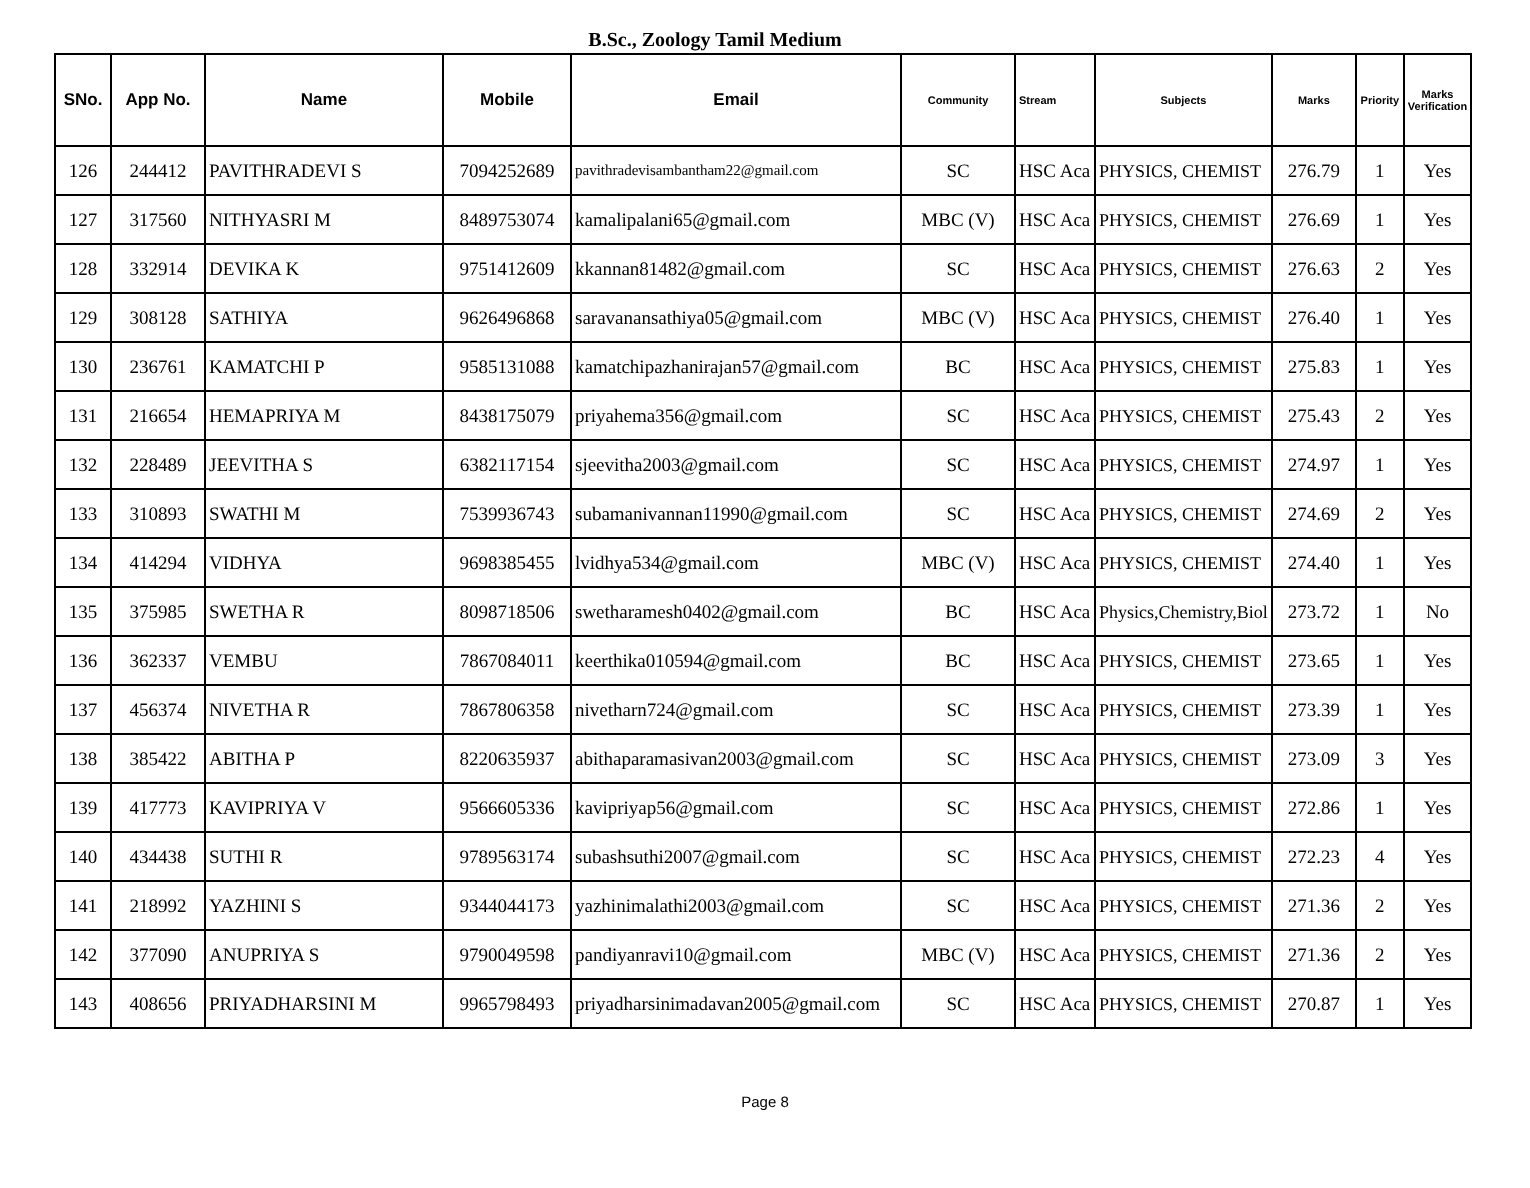B.Sc., Zoology Tamil Medium
| SNo. | App No. | Name | Mobile | Email | Community | Stream | Subjects | Marks | Priority | Marks Verification |
| --- | --- | --- | --- | --- | --- | --- | --- | --- | --- | --- |
| 126 | 244412 | PAVITHRADEVI S | 7094252689 | pavithradevisambantham22@gmail.com | SC | HSC Aca | PHYSICS, CHEMIST | 276.79 | 1 | Yes |
| 127 | 317560 | NITHYASRI M | 8489753074 | kamalipalani65@gmail.com | MBC (V) | HSC Aca | PHYSICS, CHEMIST | 276.69 | 1 | Yes |
| 128 | 332914 | DEVIKA K | 9751412609 | kkannan81482@gmail.com | SC | HSC Aca | PHYSICS, CHEMIST | 276.63 | 2 | Yes |
| 129 | 308128 | SATHIYA | 9626496868 | saravanansathiya05@gmail.com | MBC (V) | HSC Aca | PHYSICS, CHEMIST | 276.40 | 1 | Yes |
| 130 | 236761 | KAMATCHI P | 9585131088 | kamatchipazhanirajan57@gmail.com | BC | HSC Aca | PHYSICS, CHEMIST | 275.83 | 1 | Yes |
| 131 | 216654 | HEMAPRIYA M | 8438175079 | priyahema356@gmail.com | SC | HSC Aca | PHYSICS, CHEMIST | 275.43 | 2 | Yes |
| 132 | 228489 | JEEVITHA S | 6382117154 | sjeevitha2003@gmail.com | SC | HSC Aca | PHYSICS, CHEMIST | 274.97 | 1 | Yes |
| 133 | 310893 | SWATHI M | 7539936743 | subamanivannan11990@gmail.com | SC | HSC Aca | PHYSICS, CHEMIST | 274.69 | 2 | Yes |
| 134 | 414294 | VIDHYA | 9698385455 | lvidhya534@gmail.com | MBC (V) | HSC Aca | PHYSICS, CHEMIST | 274.40 | 1 | Yes |
| 135 | 375985 | SWETHA R | 8098718506 | swetharamesh0402@gmail.com | BC | HSC Aca | Physics,Chemistry,Biol | 273.72 | 1 | No |
| 136 | 362337 | VEMBU | 7867084011 | keerthika010594@gmail.com | BC | HSC Aca | PHYSICS, CHEMIST | 273.65 | 1 | Yes |
| 137 | 456374 | NIVETHA R | 7867806358 | nivetharn724@gmail.com | SC | HSC Aca | PHYSICS, CHEMIST | 273.39 | 1 | Yes |
| 138 | 385422 | ABITHA P | 8220635937 | abithaparamasivan2003@gmail.com | SC | HSC Aca | PHYSICS, CHEMIST | 273.09 | 3 | Yes |
| 139 | 417773 | KAVIPRIYA V | 9566605336 | kavipriyap56@gmail.com | SC | HSC Aca | PHYSICS, CHEMIST | 272.86 | 1 | Yes |
| 140 | 434438 | SUTHI R | 9789563174 | subashsuthi2007@gmail.com | SC | HSC Aca | PHYSICS, CHEMIST | 272.23 | 4 | Yes |
| 141 | 218992 | YAZHINI S | 9344044173 | yazhinimalathi2003@gmail.com | SC | HSC Aca | PHYSICS, CHEMIST | 271.36 | 2 | Yes |
| 142 | 377090 | ANUPRIYA S | 9790049598 | pandiyanravi10@gmail.com | MBC (V) | HSC Aca | PHYSICS, CHEMIST | 271.36 | 2 | Yes |
| 143 | 408656 | PRIYADHARSINI M | 9965798493 | priyadharsinimadavan2005@gmail.com | SC | HSC Aca | PHYSICS, CHEMIST | 270.87 | 1 | Yes |
Page 8